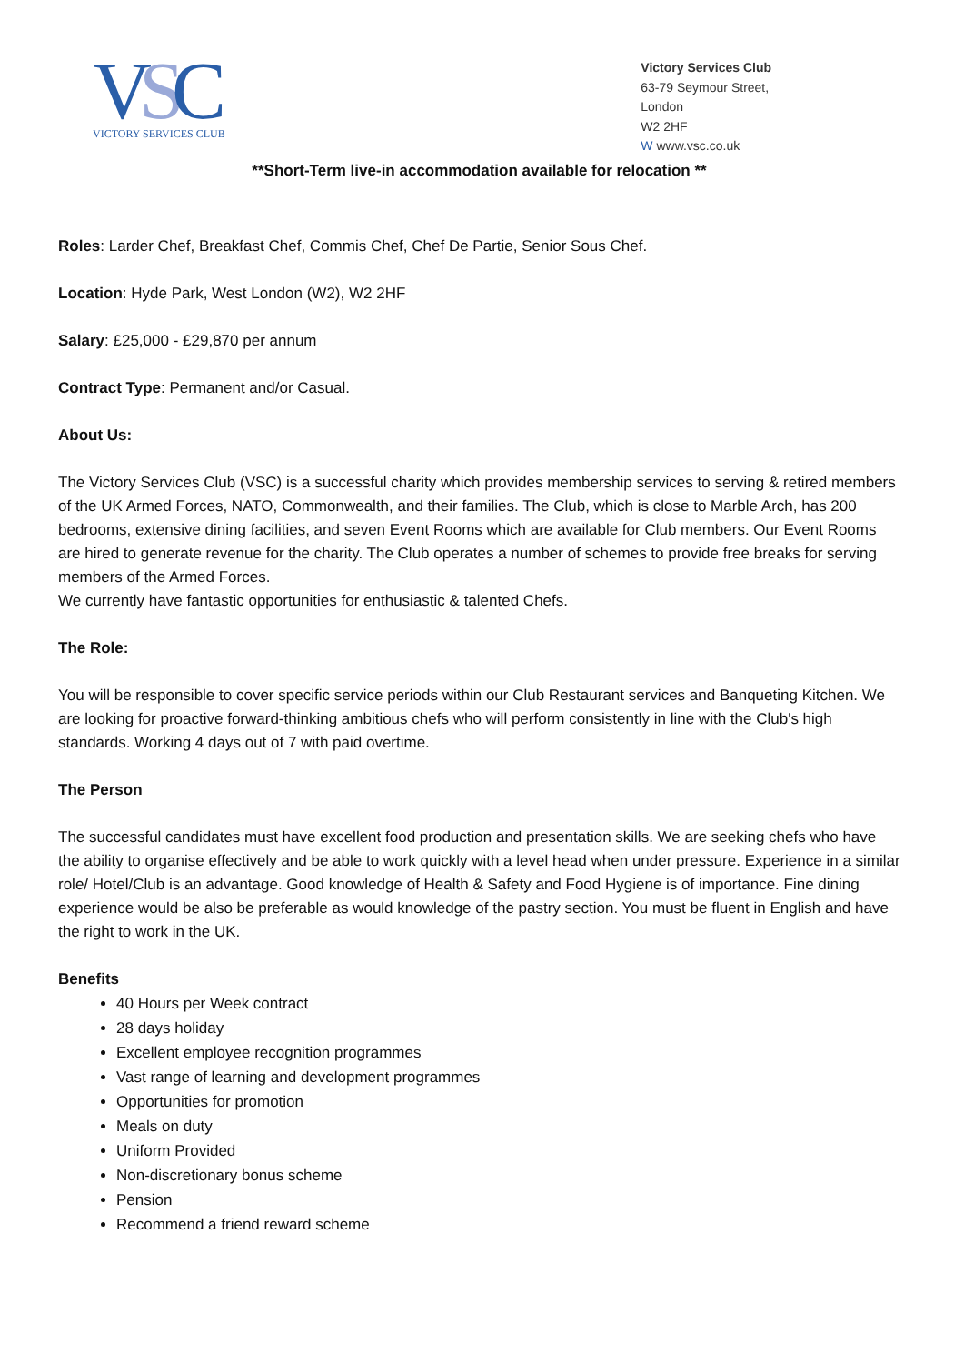VSC
VICTORY SERVICES CLUB
Victory Services Club
63-79 Seymour Street,
London
W2 2HF
W www.vsc.co.uk
**Short-Term live-in accommodation available for relocation **
Roles: Larder Chef, Breakfast Chef, Commis Chef, Chef De Partie, Senior Sous Chef.
Location: Hyde Park, West London (W2), W2 2HF
Salary: £25,000 - £29,870 per annum
Contract Type: Permanent and/or Casual.
About Us:
The Victory Services Club (VSC) is a successful charity which provides membership services to serving & retired members of the UK Armed Forces, NATO, Commonwealth, and their families. The Club, which is close to Marble Arch, has 200 bedrooms, extensive dining facilities, and seven Event Rooms which are available for Club members. Our Event Rooms are hired to generate revenue for the charity. The Club operates a number of schemes to provide free breaks for serving members of the Armed Forces.
We currently have fantastic opportunities for enthusiastic & talented Chefs.
The Role:
You will be responsible to cover specific service periods within our Club Restaurant services and Banqueting Kitchen. We are looking for proactive forward-thinking ambitious chefs who will perform consistently in line with the Club's high standards. Working 4 days out of 7 with paid overtime.
The Person
The successful candidates must have excellent food production and presentation skills. We are seeking chefs who have the ability to organise effectively and be able to work quickly with a level head when under pressure. Experience in a similar role/ Hotel/Club is an advantage. Good knowledge of Health & Safety and Food Hygiene is of importance. Fine dining experience would be also be preferable as would knowledge of the pastry section. You must be fluent in English and have the right to work in the UK.
Benefits
40 Hours per Week contract
28 days holiday
Excellent employee recognition programmes
Vast range of learning and development programmes
Opportunities for promotion
Meals on duty
Uniform Provided
Non-discretionary bonus scheme
Pension
Recommend a friend reward scheme